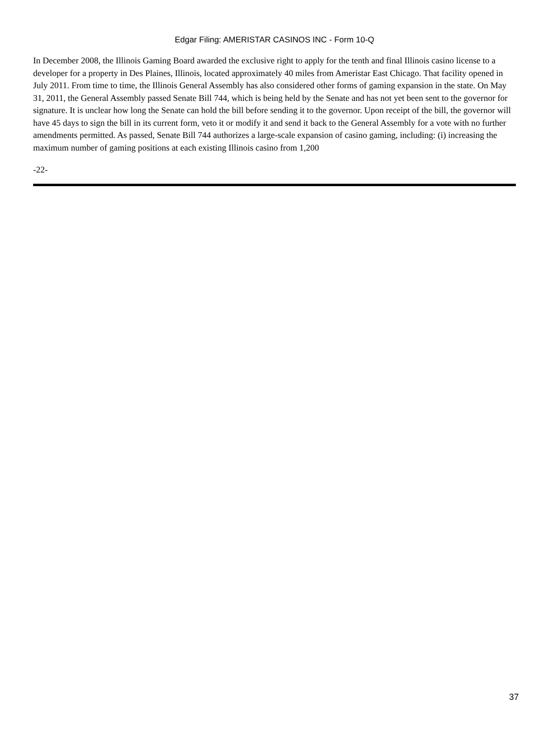Edgar Filing: AMERISTAR CASINOS INC - Form 10-Q
In December 2008, the Illinois Gaming Board awarded the exclusive right to apply for the tenth and final Illinois casino license to a developer for a property in Des Plaines, Illinois, located approximately 40 miles from Ameristar East Chicago. That facility opened in July 2011. From time to time, the Illinois General Assembly has also considered other forms of gaming expansion in the state. On May 31, 2011, the General Assembly passed Senate Bill 744, which is being held by the Senate and has not yet been sent to the governor for signature. It is unclear how long the Senate can hold the bill before sending it to the governor. Upon receipt of the bill, the governor will have 45 days to sign the bill in its current form, veto it or modify it and send it back to the General Assembly for a vote with no further amendments permitted. As passed, Senate Bill 744 authorizes a large-scale expansion of casino gaming, including: (i) increasing the maximum number of gaming positions at each existing Illinois casino from 1,200
-22-
37